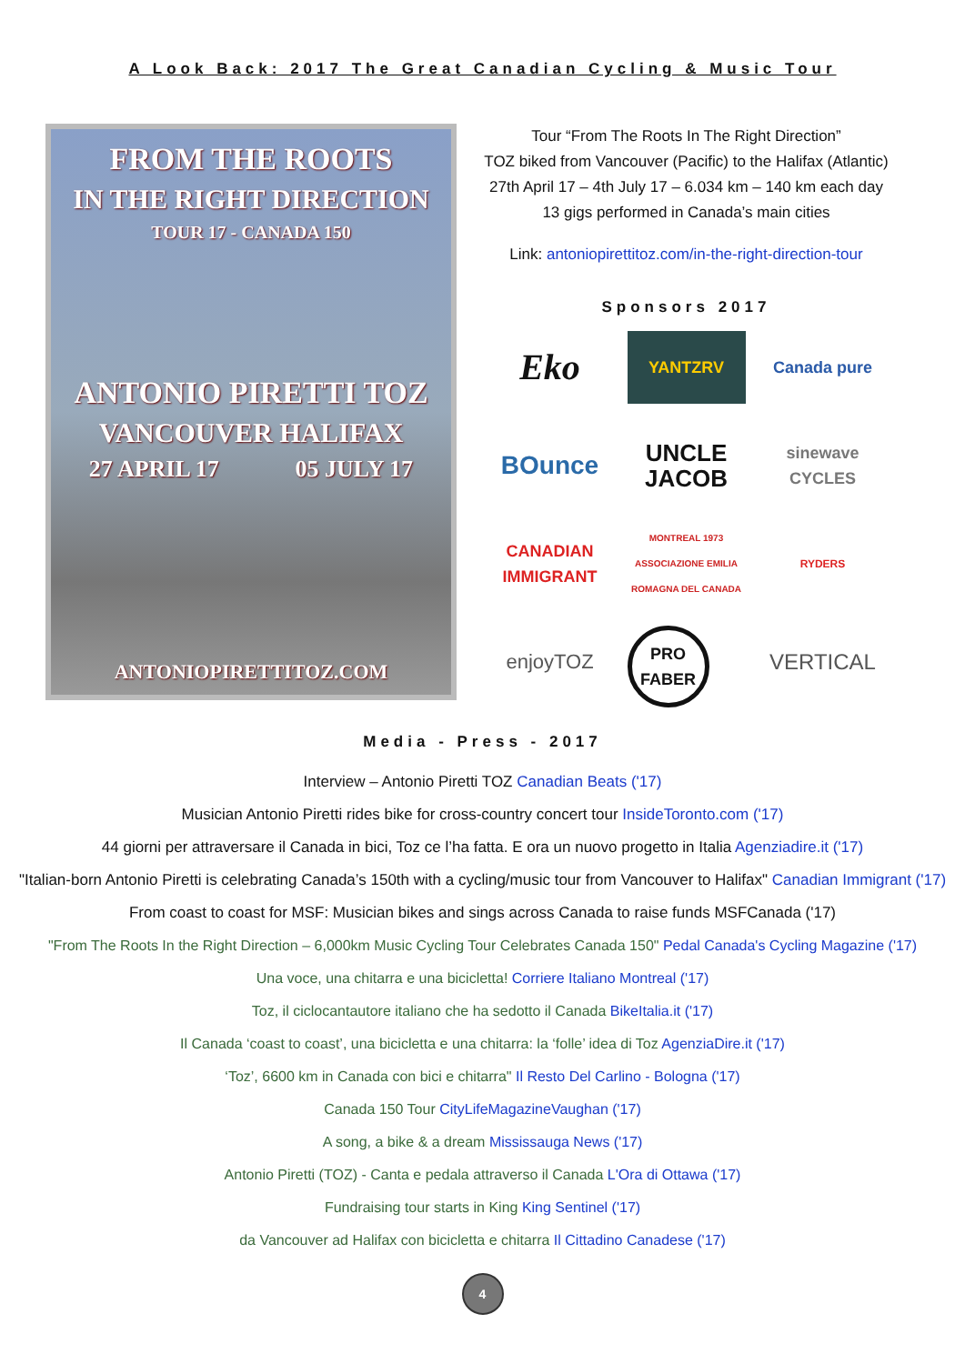A Look Back: 2017 The Great Canadian Cycling & Music Tour
FROM THE ROOTS
IN THE RIGHT DIRECTION
TOUR 17 - CANADA 150
ANTONIO PIRETTI TOZ
VANCOUVER HALIFAX
27 APRIL 17 05 JULY 17
ANTONIOPIRETTITOZ.COM
Tour “From The Roots In The Right Direction”
TOZ biked from Vancouver (Pacific) to the Halifax (Atlantic)
27th April 17 – 4th July 17 – 6.034 km – 140 km each day
13 gigs performed in Canada’s main cities
Link: antoniopirettitoz.com/in-the-right-direction-tour
Sponsors 2017
Eko
YANTZRV
Canada pure
BOunce
UNCLE JACOB
sinewave CYCLES
CANADIAN IMMIGRANT
MONTREAL 1973 ASSOCIAZIONE EMILIA ROMAGNA DEL CANADA
RYDERS
enjoyTOZ
PRO FABER
VERTICAL
Media - Press - 2017
Interview – Antonio Piretti TOZ Canadian Beats ('17)
Musician Antonio Piretti rides bike for cross-country concert tour InsideToronto.com ('17)
44 giorni per attraversare il Canada in bici, Toz ce l’ha fatta. E ora un nuovo progetto in Italia Agenziadire.it ('17)
"Italian-born Antonio Piretti is celebrating Canada’s 150th with a cycling/music tour from Vancouver to Halifax" Canadian Immigrant ('17)
From coast to coast for MSF: Musician bikes and sings across Canada to raise funds MSFCanada ('17)
"From The Roots In the Right Direction – 6,000km Music Cycling Tour Celebrates Canada 150" Pedal Canada's Cycling Magazine ('17)
Una voce, una chitarra e una bicicletta! Corriere Italiano Montreal ('17)
Toz, il ciclocantautore italiano che ha sedotto il Canada BikeItalia.it ('17)
Il Canada ‘coast to coast’, una bicicletta e una chitarra: la ‘folle’ idea di Toz AgenziaDire.it ('17)
‘Toz’, 6600 km in Canada con bici e chitarra" Il Resto Del Carlino - Bologna ('17)
Canada 150 Tour CityLifeMagazineVaughan ('17)
A song, a bike & a dream Mississauga News ('17)
Antonio Piretti (TOZ) - Canta e pedala attraverso il Canada L'Ora di Ottawa ('17)
Fundraising tour starts in King King Sentinel ('17)
da Vancouver ad Halifax con bicicletta e chitarra Il Cittadino Canadese ('17)
4